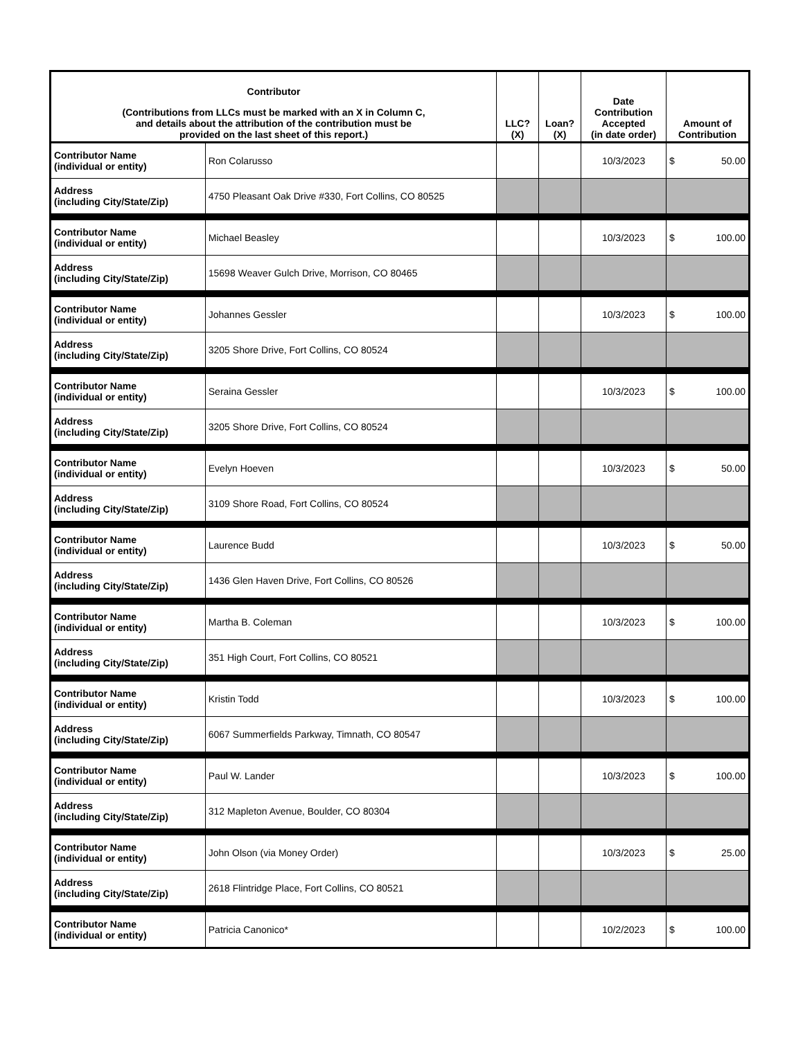| Contributor (Contributions from LLCs must be marked with an X in Column C, and details about the attribution of the contribution must be provided on the last sheet of this report.) | | LLC? (X) | Loan? (X) | Date Contribution Accepted (in date order) | Amount of Contribution |
| --- | --- | --- | --- | --- | --- |
| Contributor Name (individual or entity) | Ron Colarusso | | | 10/3/2023 | $ 50.00 |
| Address (including City/State/Zip) | 4750 Pleasant Oak Drive #330, Fort Collins, CO 80525 | | | | |
| Contributor Name (individual or entity) | Michael Beasley | | | 10/3/2023 | $ 100.00 |
| Address (including City/State/Zip) | 15698 Weaver Gulch Drive, Morrison, CO 80465 | | | | |
| Contributor Name (individual or entity) | Johannes Gessler | | | 10/3/2023 | $ 100.00 |
| Address (including City/State/Zip) | 3205 Shore Drive, Fort Collins, CO 80524 | | | | |
| Contributor Name (individual or entity) | Seraina Gessler | | | 10/3/2023 | $ 100.00 |
| Address (including City/State/Zip) | 3205 Shore Drive, Fort Collins, CO 80524 | | | | |
| Contributor Name (individual or entity) | Evelyn Hoeven | | | 10/3/2023 | $ 50.00 |
| Address (including City/State/Zip) | 3109 Shore Road, Fort Collins, CO 80524 | | | | |
| Contributor Name (individual or entity) | Laurence Budd | | | 10/3/2023 | $ 50.00 |
| Address (including City/State/Zip) | 1436 Glen Haven Drive, Fort Collins, CO 80526 | | | | |
| Contributor Name (individual or entity) | Martha B. Coleman | | | 10/3/2023 | $ 100.00 |
| Address (including City/State/Zip) | 351 High Court, Fort Collins, CO 80521 | | | | |
| Contributor Name (individual or entity) | Kristin Todd | | | 10/3/2023 | $ 100.00 |
| Address (including City/State/Zip) | 6067 Summerfields Parkway, Timnath, CO 80547 | | | | |
| Contributor Name (individual or entity) | Paul W. Lander | | | 10/3/2023 | $ 100.00 |
| Address (including City/State/Zip) | 312 Mapleton Avenue, Boulder, CO 80304 | | | | |
| Contributor Name (individual or entity) | John Olson (via Money Order) | | | 10/3/2023 | $ 25.00 |
| Address (including City/State/Zip) | 2618 Flintridge Place, Fort Collins, CO 80521 | | | | |
| Contributor Name (individual or entity) | Patricia Canonico* | | | 10/2/2023 | $ 100.00 |